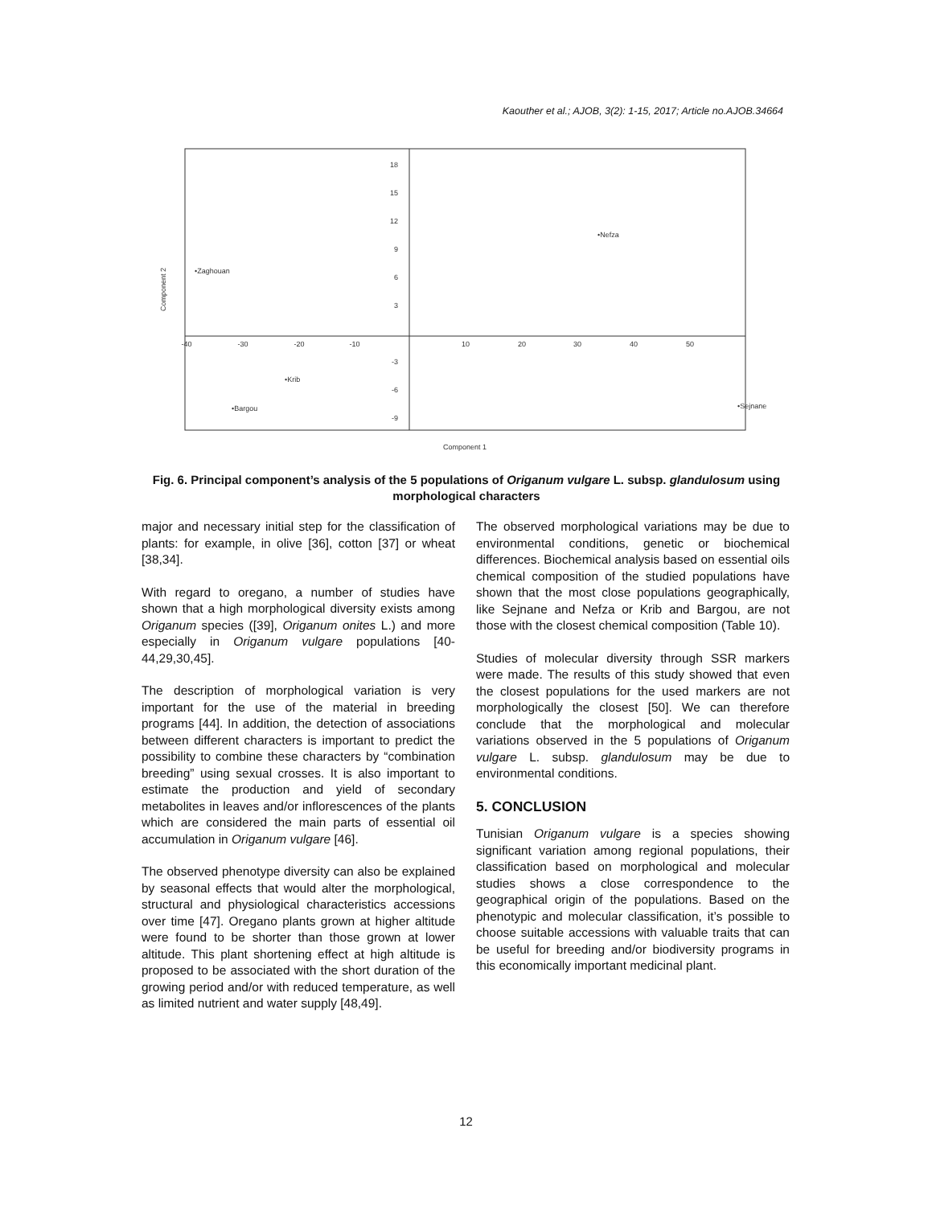Kaouther et al.; AJOB, 3(2): 1-15, 2017; Article no.AJOB.34664
18
15
12
9
6
3
-3
-6
-9
-40
-30
-20
-10
10
20
30
40
50
•Nefza
•Zaghouan
•Krib
•Bargou
•Sejnane
Component 1
Component 2
Fig. 6. Principal component’s analysis of the 5 populations of Origanum vulgare L. subsp. glandulosum using morphological characters
major and necessary initial step for the classification of plants: for example, in olive [36], cotton [37] or wheat [38,34].
With regard to oregano, a number of studies have shown that a high morphological diversity exists among Origanum species ([39], Origanum onites L.) and more especially in Origanum vulgare populations [40-44,29,30,45].
The description of morphological variation is very important for the use of the material in breeding programs [44]. In addition, the detection of associations between different characters is important to predict the possibility to combine these characters by “combination breeding” using sexual crosses. It is also important to estimate the production and yield of secondary metabolites in leaves and/or inflorescences of the plants which are considered the main parts of essential oil accumulation in Origanum vulgare [46].
The observed phenotype diversity can also be explained by seasonal effects that would alter the morphological, structural and physiological characteristics accessions over time [47]. Oregano plants grown at higher altitude were found to be shorter than those grown at lower altitude. This plant shortening effect at high altitude is proposed to be associated with the short duration of the growing period and/or with reduced temperature, as well as limited nutrient and water supply [48,49].
The observed morphological variations may be due to environmental conditions, genetic or biochemical differences. Biochemical analysis based on essential oils chemical composition of the studied populations have shown that the most close populations geographically, like Sejnane and Nefza or Krib and Bargou, are not those with the closest chemical composition (Table 10).
Studies of molecular diversity through SSR markers were made. The results of this study showed that even the closest populations for the used markers are not morphologically the closest [50]. We can therefore conclude that the morphological and molecular variations observed in the 5 populations of Origanum vulgare L. subsp. glandulosum may be due to environmental conditions.
5. CONCLUSION
Tunisian Origanum vulgare is a species showing significant variation among regional populations, their classification based on morphological and molecular studies shows a close correspondence to the geographical origin of the populations. Based on the phenotypic and molecular classification, it’s possible to choose suitable accessions with valuable traits that can be useful for breeding and/or biodiversity programs in this economically important medicinal plant.
12